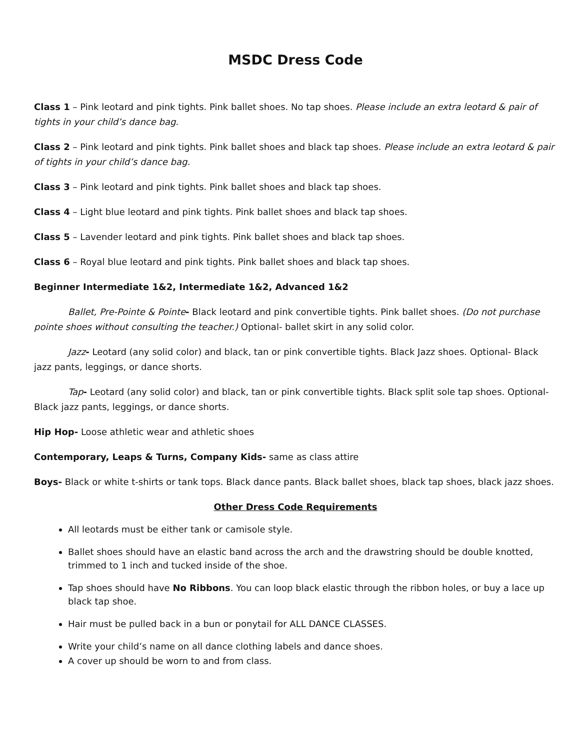MSDC Dress Code
Class 1 – Pink leotard and pink tights. Pink ballet shoes. No tap shoes. Please include an extra leotard & pair of tights in your child’s dance bag.
Class 2 – Pink leotard and pink tights. Pink ballet shoes and black tap shoes. Please include an extra leotard & pair of tights in your child’s dance bag.
Class 3 – Pink leotard and pink tights. Pink ballet shoes and black tap shoes.
Class 4 – Light blue leotard and pink tights. Pink ballet shoes and black tap shoes.
Class 5 – Lavender leotard and pink tights. Pink ballet shoes and black tap shoes.
Class 6 – Royal blue leotard and pink tights. Pink ballet shoes and black tap shoes.
Beginner Intermediate 1&2, Intermediate 1&2, Advanced 1&2
Ballet, Pre-Pointe & Pointe- Black leotard and pink convertible tights. Pink ballet shoes. (Do not purchase pointe shoes without consulting the teacher.) Optional- ballet skirt in any solid color.
Jazz- Leotard (any solid color) and black, tan or pink convertible tights. Black Jazz shoes. Optional- Black jazz pants, leggings, or dance shorts.
Tap- Leotard (any solid color) and black, tan or pink convertible tights. Black split sole tap shoes. Optional- Black jazz pants, leggings, or dance shorts.
Hip Hop- Loose athletic wear and athletic shoes
Contemporary, Leaps & Turns, Company Kids- same as class attire
Boys- Black or white t-shirts or tank tops. Black dance pants. Black ballet shoes, black tap shoes, black jazz shoes.
Other Dress Code Requirements
All leotards must be either tank or camisole style.
Ballet shoes should have an elastic band across the arch and the drawstring should be double knotted, trimmed to 1 inch and tucked inside of the shoe.
Tap shoes should have No Ribbons. You can loop black elastic through the ribbon holes, or buy a lace up black tap shoe.
Hair must be pulled back in a bun or ponytail for ALL DANCE CLASSES.
Write your child’s name on all dance clothing labels and dance shoes.
A cover up should be worn to and from class.